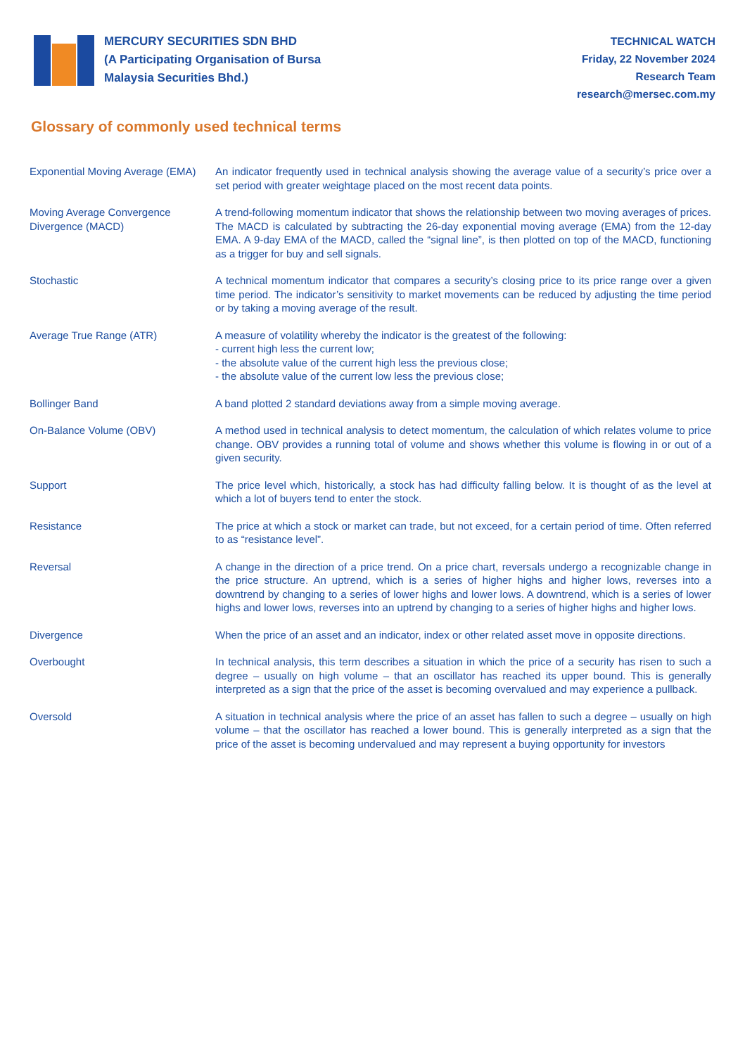MERCURY SECURITIES SDN BHD
(A Participating Organisation of Bursa
Malaysia Securities Bhd.)
TECHNICAL WATCH
Friday, 22 November 2024
Research Team
research@mersec.com.my
Glossary of commonly used technical terms
Exponential Moving Average (EMA)
An indicator frequently used in technical analysis showing the average value of a security’s price over a set period with greater weightage placed on the most recent data points.
Moving Average Convergence Divergence (MACD)
A trend-following momentum indicator that shows the relationship between two moving averages of prices. The MACD is calculated by subtracting the 26-day exponential moving average (EMA) from the 12-day EMA. A 9-day EMA of the MACD, called the “signal line”, is then plotted on top of the MACD, functioning as a trigger for buy and sell signals.
Stochastic A technical momentum indicator that compares a security’s closing price to its price range over a given time period. The indicator’s sensitivity to market movements can be reduced by adjusting the time period or by taking a moving average of the result.
Average True Range (ATR) A measure of volatility whereby the indicator is the greatest of the following:
- current high less the current low;
- the absolute value of the current high less the previous close;
- the absolute value of the current low less the previous close;
Bollinger Band A band plotted 2 standard deviations away from a simple moving average.
On-Balance Volume (OBV) A method used in technical analysis to detect momentum, the calculation of which relates volume to price change. OBV provides a running total of volume and shows whether this volume is flowing in or out of a given security.
Support The price level which, historically, a stock has had difficulty falling below. It is thought of as the level at which a lot of buyers tend to enter the stock.
Resistance The price at which a stock or market can trade, but not exceed, for a certain period of time. Often referred to as “resistance level”.
Reversal A change in the direction of a price trend. On a price chart, reversals undergo a recognizable change in the price structure. An uptrend, which is a series of higher highs and higher lows, reverses into a downtrend by changing to a series of lower highs and lower lows. A downtrend, which is a series of lower highs and lower lows, reverses into an uptrend by changing to a series of higher highs and higher lows.
Divergence When the price of an asset and an indicator, index or other related asset move in opposite directions.
Overbought In technical analysis, this term describes a situation in which the price of a security has risen to such a degree – usually on high volume – that an oscillator has reached its upper bound. This is generally interpreted as a sign that the price of the asset is becoming overvalued and may experience a pullback.
Oversold A situation in technical analysis where the price of an asset has fallen to such a degree – usually on high volume – that the oscillator has reached a lower bound. This is generally interpreted as a sign that the price of the asset is becoming undervalued and may represent a buying opportunity for investors